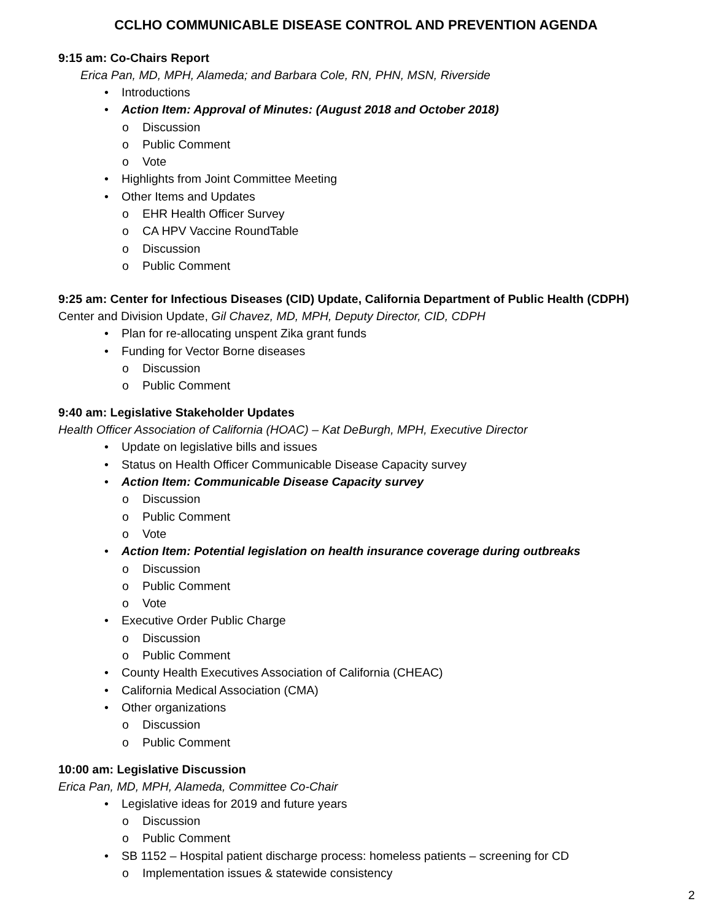CCLHO COMMUNICABLE DISEASE CONTROL AND PREVENTION AGENDA
9:15 am: Co-Chairs Report
Erica Pan, MD, MPH, Alameda; and Barbara Cole, RN, PHN, MSN, Riverside
Introductions
Action Item: Approval of Minutes: (August 2018 and October 2018)
Discussion
Public Comment
Vote
Highlights from Joint Committee Meeting
Other Items and Updates
EHR Health Officer Survey
CA HPV Vaccine RoundTable
Discussion
Public Comment
9:25 am: Center for Infectious Diseases (CID) Update, California Department of Public Health (CDPH)
Center and Division Update, Gil Chavez, MD, MPH, Deputy Director, CID, CDPH
Plan for re-allocating unspent Zika grant funds
Funding for Vector Borne diseases
Discussion
Public Comment
9:40 am: Legislative Stakeholder Updates
Health Officer Association of California (HOAC) – Kat DeBurgh, MPH, Executive Director
Update on legislative bills and issues
Status on Health Officer Communicable Disease Capacity survey
Action Item: Communicable Disease Capacity survey
Discussion
Public Comment
Vote
Action Item: Potential legislation on health insurance coverage during outbreaks
Discussion
Public Comment
Vote
Executive Order Public Charge
Discussion
Public Comment
County Health Executives Association of California (CHEAC)
California Medical Association (CMA)
Other organizations
Discussion
Public Comment
10:00 am: Legislative Discussion
Erica Pan, MD, MPH, Alameda, Committee Co-Chair
Legislative ideas for 2019 and future years
Discussion
Public Comment
SB 1152 – Hospital patient discharge process: homeless patients – screening for CD
Implementation issues & statewide consistency
2